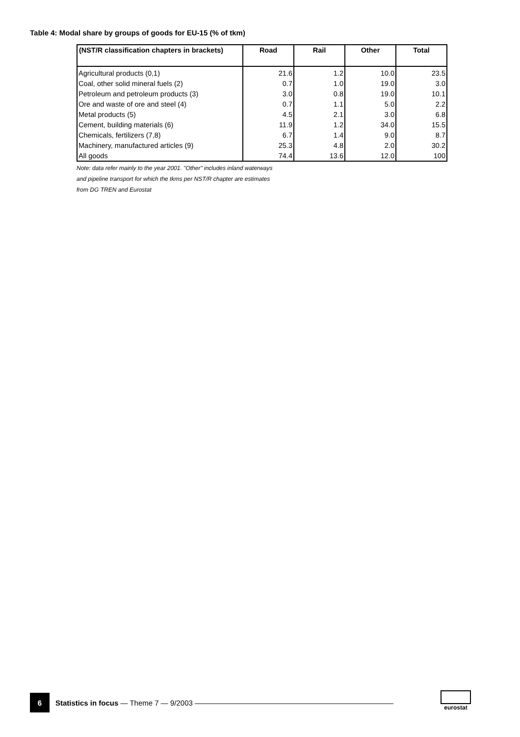Table 4: Modal share by groups of goods for EU-15 (% of tkm)
| (NST/R classification chapters in brackets) | Road | Rail | Other | Total |
| --- | --- | --- | --- | --- |
| Agricultural products (0,1) | 21.6 | 1.2 | 10.0 | 23.5 |
| Coal, other solid mineral fuels (2) | 0.7 | 1.0 | 19.0 | 3.0 |
| Petroleum and petroleum products (3) | 3.0 | 0.8 | 19.0 | 10.1 |
| Ore and waste of ore and steel (4) | 0.7 | 1.1 | 5.0 | 2.2 |
| Metal products (5) | 4.5 | 2.1 | 3.0 | 6.8 |
| Cement, building materials (6) | 11.9 | 1.2 | 34.0 | 15.5 |
| Chemicals, fertilizers (7,8) | 6.7 | 1.4 | 9.0 | 8.7 |
| Machinery, manufactured articles (9) | 25.3 | 4.8 | 2.0 | 30.2 |
| All goods | 74.4 | 13.6 | 12.0 | 100 |
Note: data refer mainly to the year 2001. "Other" includes inland waterways
and pipeline transport for which the tkms per NST/R chapter are estimates
from DG TREN and Eurostat
6
Statistics in focus — Theme 7 — 9/2003 ———————————————————————————
eurostat